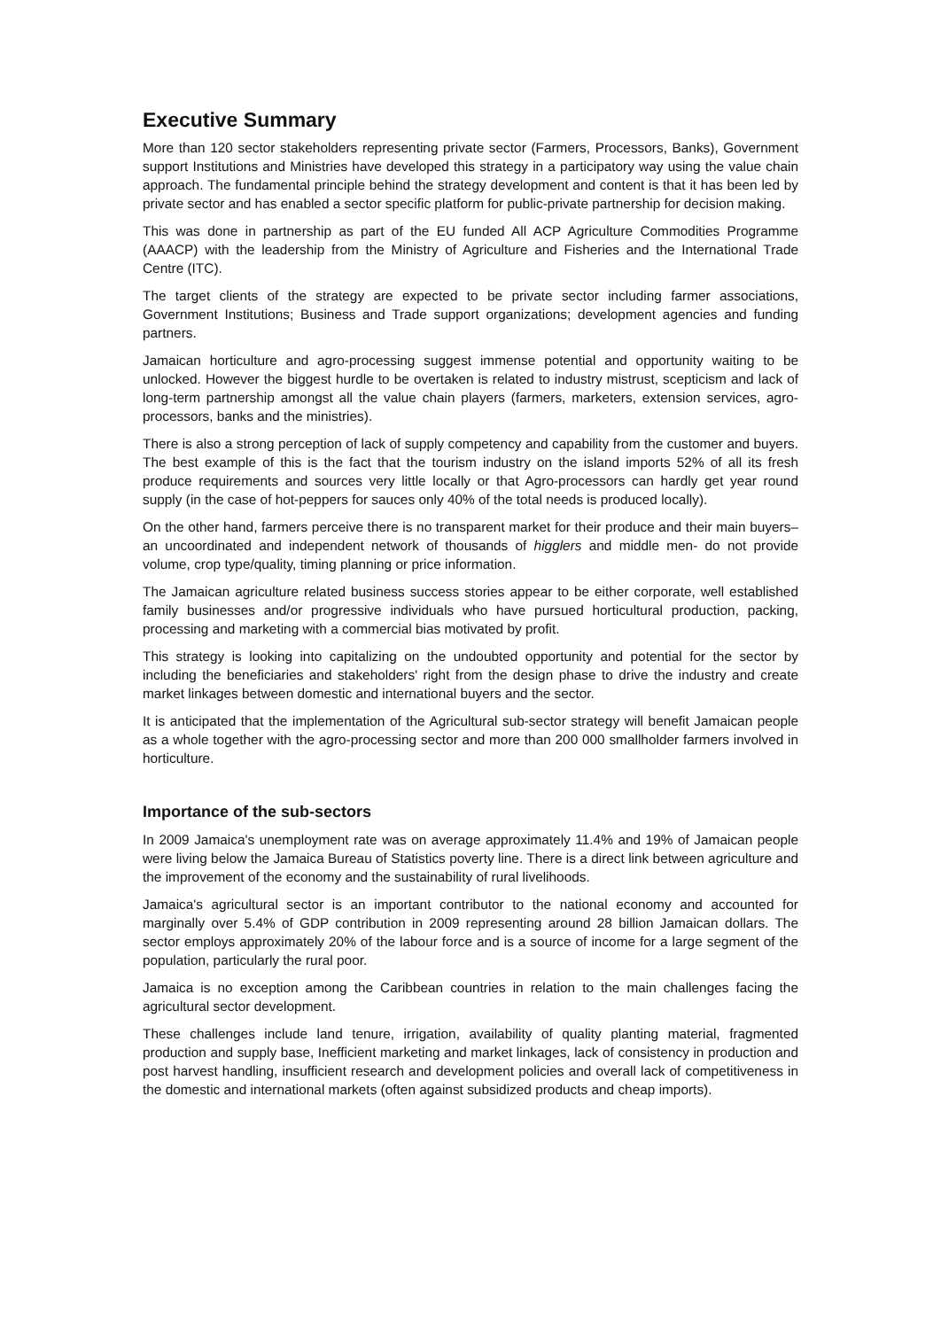Executive Summary
More than 120 sector stakeholders representing private sector (Farmers, Processors, Banks), Government support Institutions and Ministries have developed this strategy in a participatory way using the value chain approach. The fundamental principle behind the strategy development and content is that it has been led by private sector and has enabled a sector specific platform for public-private partnership for decision making.
This was done in partnership as part of the EU funded All ACP Agriculture Commodities Programme (AAACP) with the leadership from the Ministry of Agriculture and Fisheries and the International Trade Centre (ITC).
The target clients of the strategy are expected to be private sector including farmer associations, Government Institutions; Business and Trade support organizations; development agencies and funding partners.
Jamaican horticulture and agro-processing suggest immense potential and opportunity waiting to be unlocked. However the biggest hurdle to be overtaken is related to industry mistrust, scepticism and lack of long-term partnership amongst all the value chain players (farmers, marketers, extension services, agro-processors, banks and the ministries).
There is also a strong perception of lack of supply competency and capability from the customer and buyers. The best example of this is the fact that the tourism industry on the island imports 52% of all its fresh produce requirements and sources very little locally or that Agro-processors can hardly get year round supply (in the case of hot-peppers for sauces only 40% of the total needs is produced locally).
On the other hand, farmers perceive there is no transparent market for their produce and their main buyers– an uncoordinated and independent network of thousands of higglers and middle men- do not provide volume, crop type/quality, timing planning or price information.
The Jamaican agriculture related business success stories appear to be either corporate, well established family businesses and/or progressive individuals who have pursued horticultural production, packing, processing and marketing with a commercial bias motivated by profit.
This strategy is looking into capitalizing on the undoubted opportunity and potential for the sector by including the beneficiaries and stakeholders' right from the design phase to drive the industry and create market linkages between domestic and international buyers and the sector.
It is anticipated that the implementation of the Agricultural sub-sector strategy will benefit Jamaican people as a whole together with the agro-processing sector and more than 200 000 smallholder farmers involved in horticulture.
Importance of the sub-sectors
In 2009 Jamaica's unemployment rate was on average approximately 11.4% and 19% of Jamaican people were living below the Jamaica Bureau of Statistics poverty line. There is a direct link between agriculture and the improvement of the economy and the sustainability of rural livelihoods.
Jamaica's agricultural sector is an important contributor to the national economy and accounted for marginally over 5.4% of GDP contribution in 2009 representing around 28 billion Jamaican dollars. The sector employs approximately 20% of the labour force and is a source of income for a large segment of the population, particularly the rural poor.
Jamaica is no exception among the Caribbean countries in relation to the main challenges facing the agricultural sector development.
These challenges include land tenure, irrigation, availability of quality planting material, fragmented production and supply base, Inefficient marketing and market linkages, lack of consistency in production and post harvest handling, insufficient research and development policies and overall lack of competitiveness in the domestic and international markets (often against subsidized products and cheap imports).